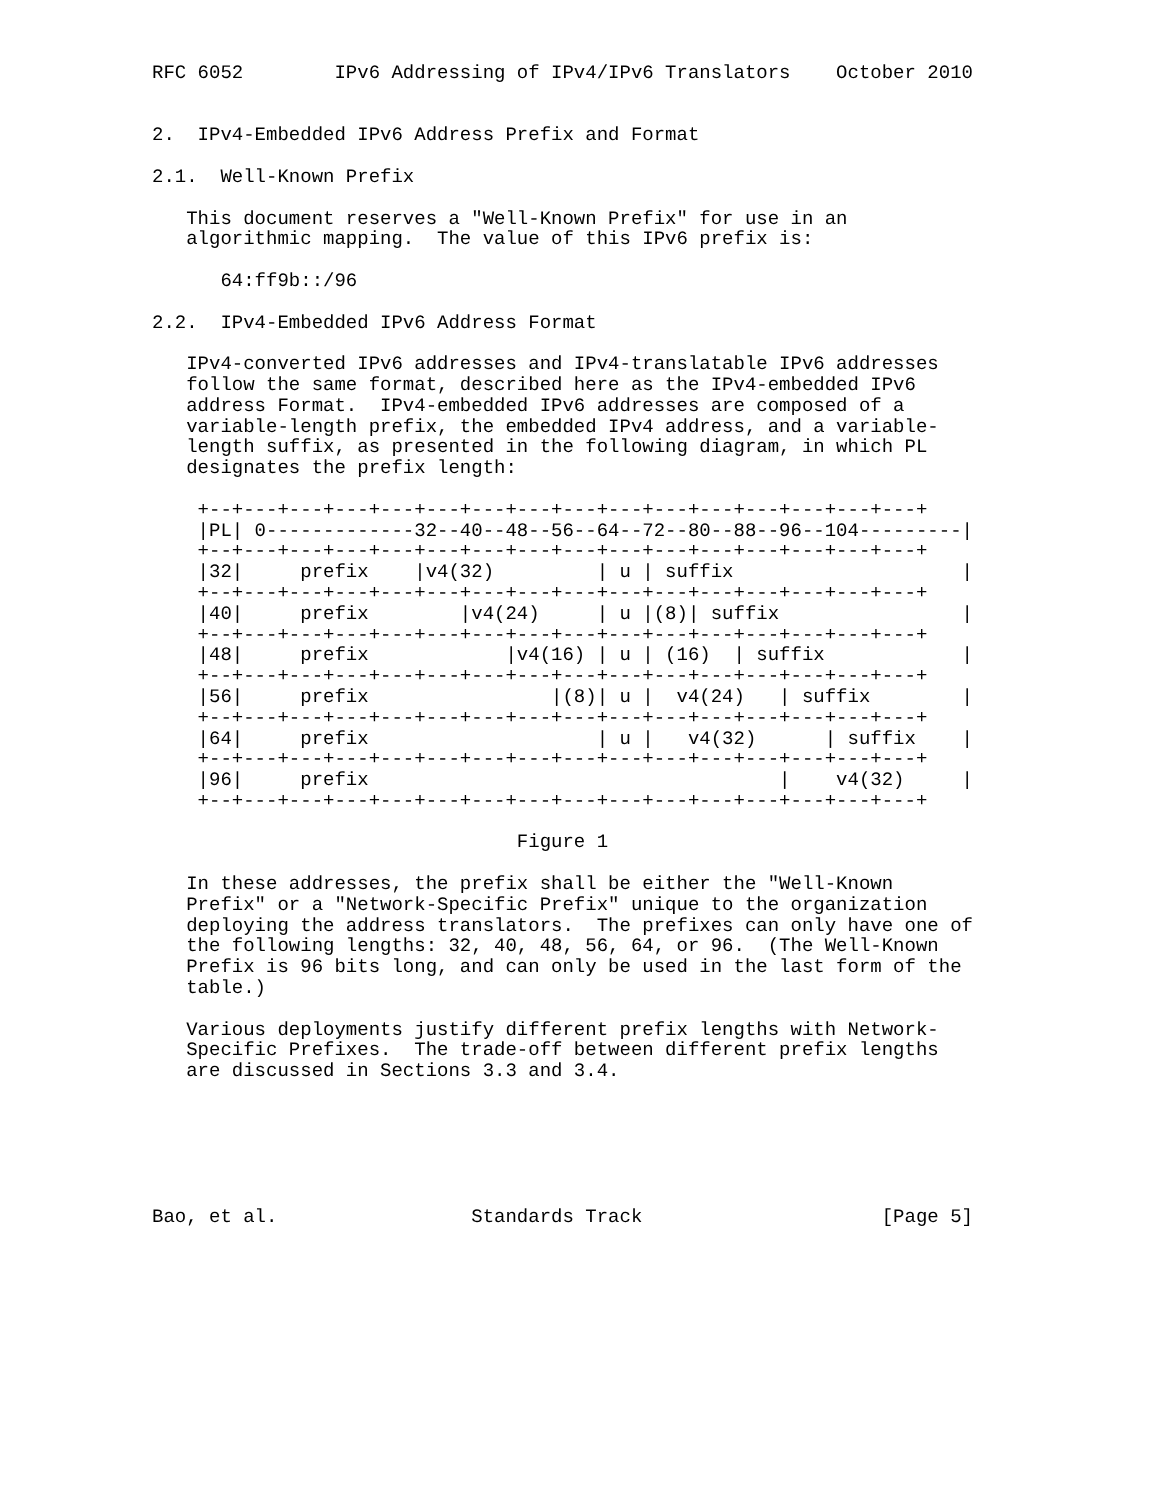RFC 6052        IPv6 Addressing of IPv4/IPv6 Translators    October 2010


2.  IPv4-Embedded IPv6 Address Prefix and Format

2.1.  Well-Known Prefix

   This document reserves a "Well-Known Prefix" for use in an
   algorithmic mapping.  The value of this IPv6 prefix is:

      64:ff9b::/96

2.2.  IPv4-Embedded IPv6 Address Format

   IPv4-converted IPv6 addresses and IPv4-translatable IPv6 addresses
   follow the same format, described here as the IPv4-embedded IPv6
   address Format.  IPv4-embedded IPv6 addresses are composed of a
   variable-length prefix, the embedded IPv4 address, and a variable-
   length suffix, as presented in the following diagram, in which PL
   designates the prefix length:

    +--+---+---+---+---+---+---+---+---+---+---+---+---+---+---+---+
    |PL| 0-------------32--40--48--56--64--72--80--88--96--104---------|
    +--+---+---+---+---+---+---+---+---+---+---+---+---+---+---+---+
    |32|     prefix    |v4(32)         | u | suffix                    |
    +--+---+---+---+---+---+---+---+---+---+---+---+---+---+---+---+
    |40|     prefix        |v4(24)     | u |(8)| suffix                |
    +--+---+---+---+---+---+---+---+---+---+---+---+---+---+---+---+
    |48|     prefix            |v4(16) | u | (16)  | suffix            |
    +--+---+---+---+---+---+---+---+---+---+---+---+---+---+---+---+
    |56|     prefix                |(8)| u |  v4(24)   | suffix        |
    +--+---+---+---+---+---+---+---+---+---+---+---+---+---+---+---+
    |64|     prefix                    | u |   v4(32)      | suffix    |
    +--+---+---+---+---+---+---+---+---+---+---+---+---+---+---+---+
    |96|     prefix                                    |    v4(32)     |
    +--+---+---+---+---+---+---+---+---+---+---+---+---+---+---+---+

                                Figure 1

   In these addresses, the prefix shall be either the "Well-Known
   Prefix" or a "Network-Specific Prefix" unique to the organization
   deploying the address translators.  The prefixes can only have one of
   the following lengths: 32, 40, 48, 56, 64, or 96.  (The Well-Known
   Prefix is 96 bits long, and can only be used in the last form of the
   table.)

   Various deployments justify different prefix lengths with Network-
   Specific Prefixes.  The trade-off between different prefix lengths
   are discussed in Sections 3.3 and 3.4.






Bao, et al.                 Standards Track                     [Page 5]